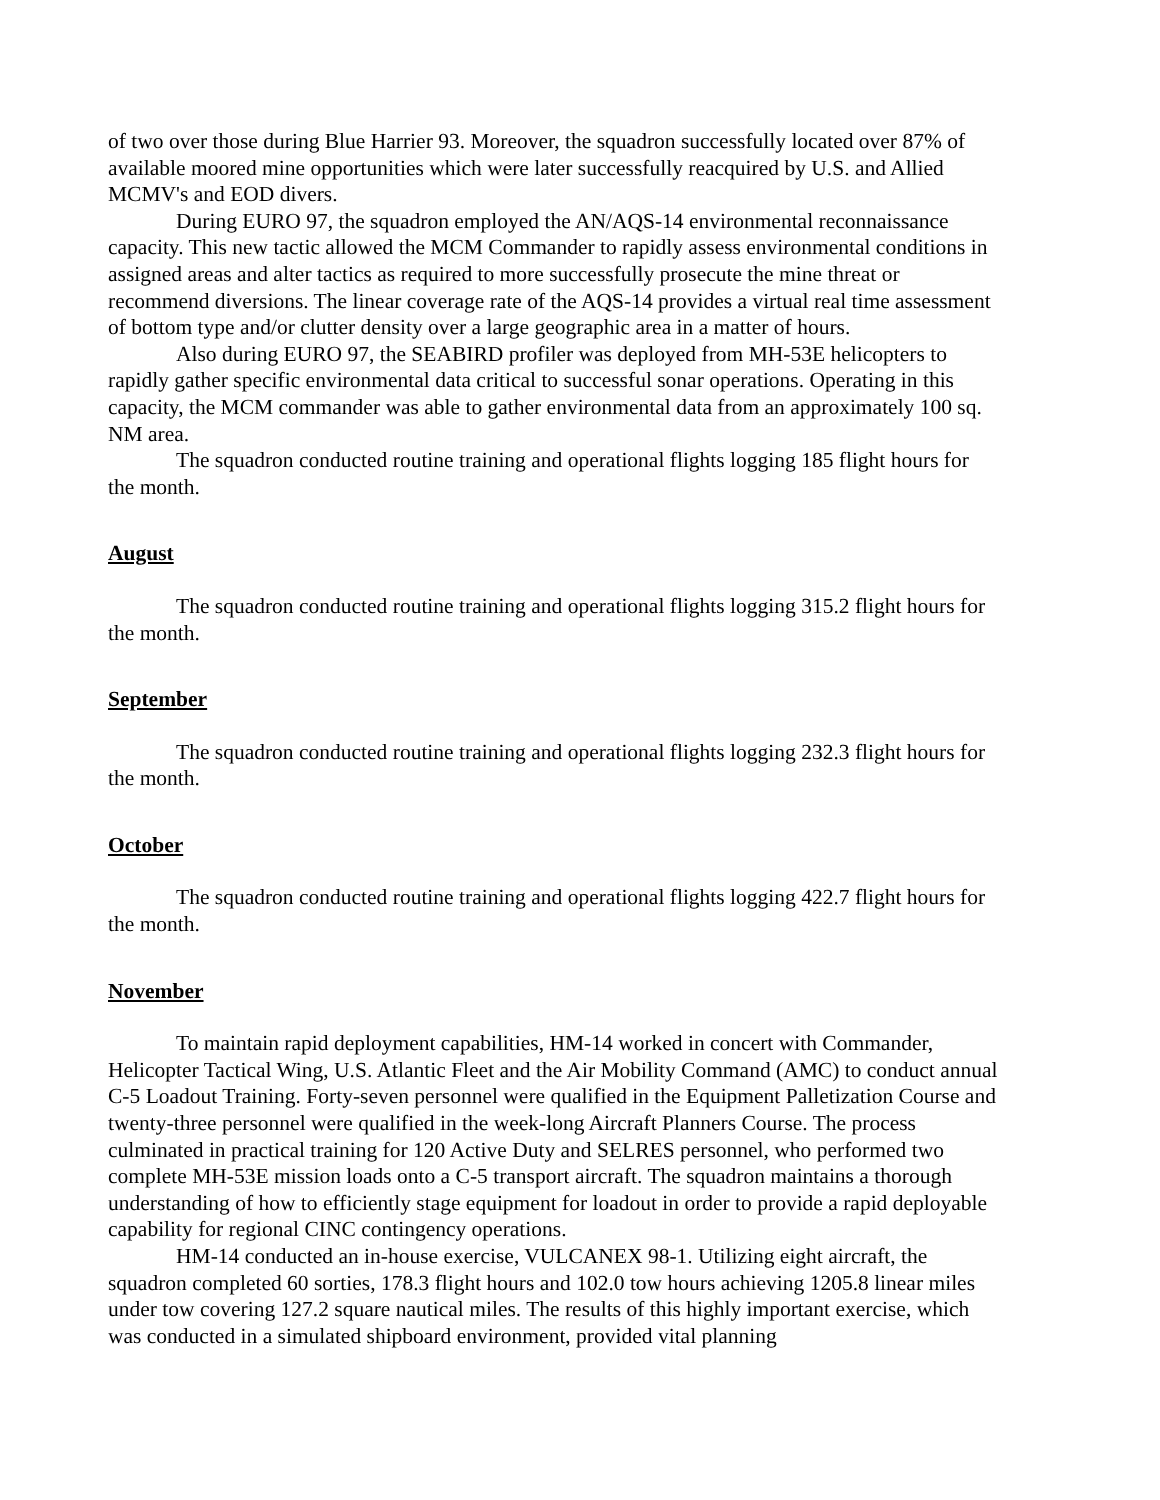of two over those during Blue Harrier 93. Moreover, the squadron successfully located over 87% of available moored mine opportunities which were later successfully reacquired by U.S. and Allied MCMV's and EOD divers.
During EURO 97, the squadron employed the AN/AQS-14 environmental reconnaissance capacity. This new tactic allowed the MCM Commander to rapidly assess environmental conditions in assigned areas and alter tactics as required to more successfully prosecute the mine threat or recommend diversions. The linear coverage rate of the AQS-14 provides a virtual real time assessment of bottom type and/or clutter density over a large geographic area in a matter of hours.
Also during EURO 97, the SEABIRD profiler was deployed from MH-53E helicopters to rapidly gather specific environmental data critical to successful sonar operations. Operating in this capacity, the MCM commander was able to gather environmental data from an approximately 100 sq. NM area.
The squadron conducted routine training and operational flights logging 185 flight hours for the month.
August
The squadron conducted routine training and operational flights logging 315.2 flight hours for the month.
September
The squadron conducted routine training and operational flights logging 232.3 flight hours for the month.
October
The squadron conducted routine training and operational flights logging 422.7 flight hours for the month.
November
To maintain rapid deployment capabilities, HM-14 worked in concert with Commander, Helicopter Tactical Wing, U.S. Atlantic Fleet and the Air Mobility Command (AMC) to conduct annual C-5 Loadout Training. Forty-seven personnel were qualified in the Equipment Palletization Course and twenty-three personnel were qualified in the week-long Aircraft Planners Course. The process culminated in practical training for 120 Active Duty and SELRES personnel, who performed two complete MH-53E mission loads onto a C-5 transport aircraft. The squadron maintains a thorough understanding of how to efficiently stage equipment for loadout in order to provide a rapid deployable capability for regional CINC contingency operations.
HM-14 conducted an in-house exercise, VULCANEX 98-1. Utilizing eight aircraft, the squadron completed 60 sorties, 178.3 flight hours and 102.0 tow hours achieving 1205.8 linear miles under tow covering 127.2 square nautical miles. The results of this highly important exercise, which was conducted in a simulated shipboard environment, provided vital planning